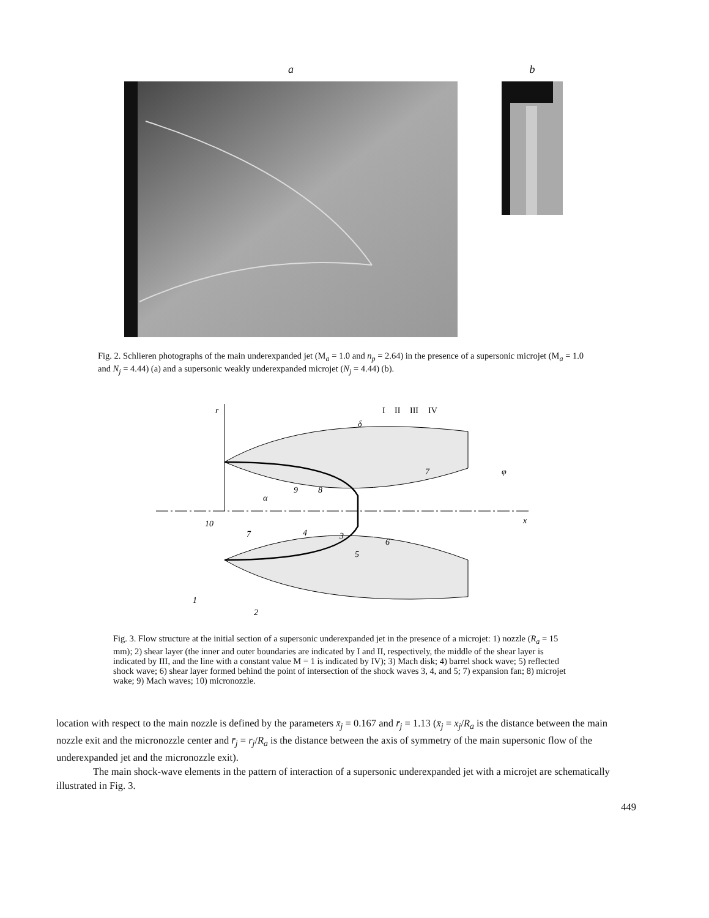a b
Fig. 2. Schlieren photographs of the main underexpanded jet (M<sub>a</sub> = 1.0 and n<sub>p</sub> = 2.64) in the presence of a supersonic microjet (M<sub>a</sub> = 1.0 and N<sub>j</sub> = 4.44) (a) and a supersonic weakly underexpanded microjet (N<sub>j</sub> = 4.44) (b).
r
x
I
II
III
IV
δ
φ
α
1
2
3
4
5
6
7
7
8
9
10
Fig. 3. Flow structure at the initial section of a supersonic underexpanded jet in the presence of a microjet: 1) nozzle (R<sub>a</sub> = 15 mm); 2) shear layer (the inner and outer boundaries are indicated by I and II, respectively, the middle of the shear layer is indicated by III, and the line with a constant value M = 1 is indicated by IV); 3) Mach disk; 4) barrel shock wave; 5) reflected shock wave; 6) shear layer formed behind the point of intersection of the shock waves 3, 4, and 5; 7) expansion fan; 8) microjet wake; 9) Mach waves; 10) micronozzle.
location with respect to the main nozzle is defined by the parameters x̄<sub>j</sub> = 0.167 and r̄<sub>j</sub> = 1.13 (x̄<sub>j</sub> = x<sub>j</sub>/R<sub>a</sub> is the distance between the main nozzle exit and the micronozzle center and r̄<sub>j</sub> = r<sub>j</sub>/R<sub>a</sub> is the distance between the axis of symmetry of the main supersonic flow of the underexpanded jet and the micronozzle exit).
The main shock-wave elements in the pattern of interaction of a supersonic underexpanded jet with a microjet are schematically illustrated in Fig. 3.
449